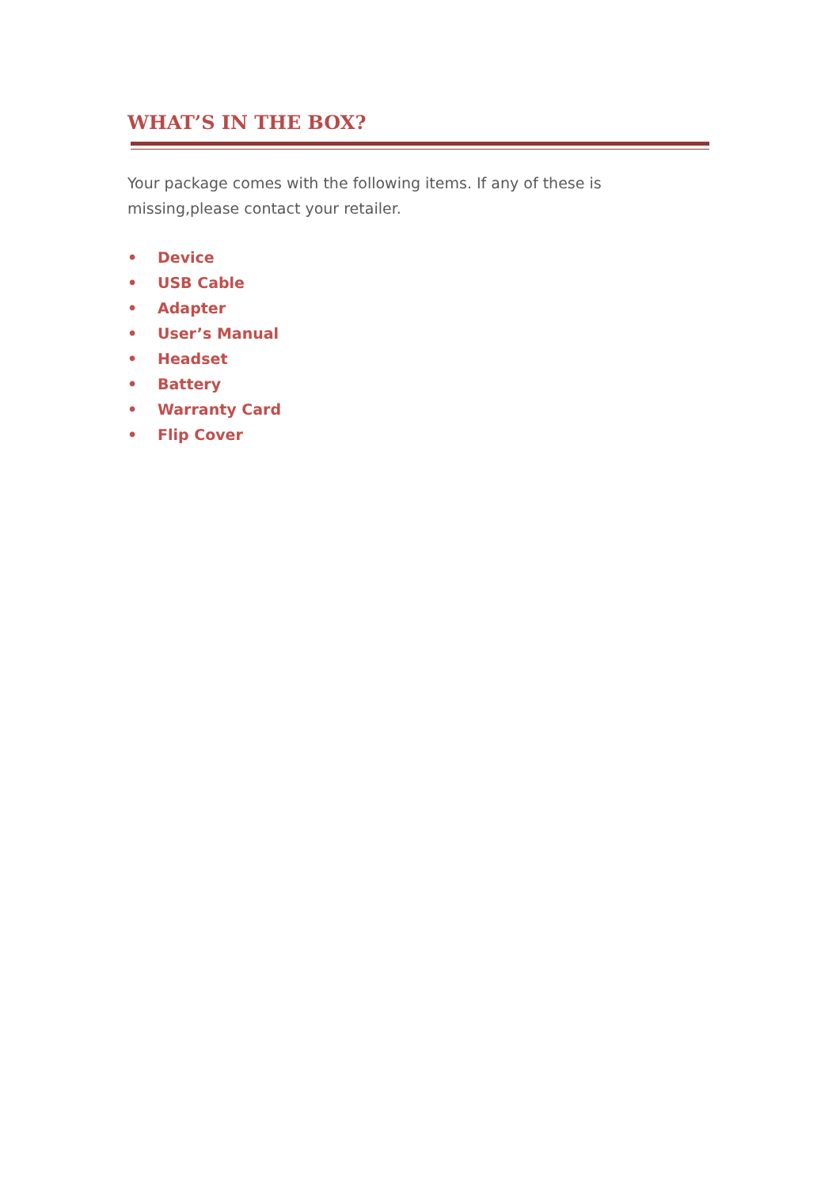WHAT’S IN THE BOX?
Your package comes with the following items. If any of these is missing,please contact your retailer.
• Device
• USB Cable
• Adapter
• User’s Manual
• Headset
• Battery
• Warranty Card
• Flip Cover